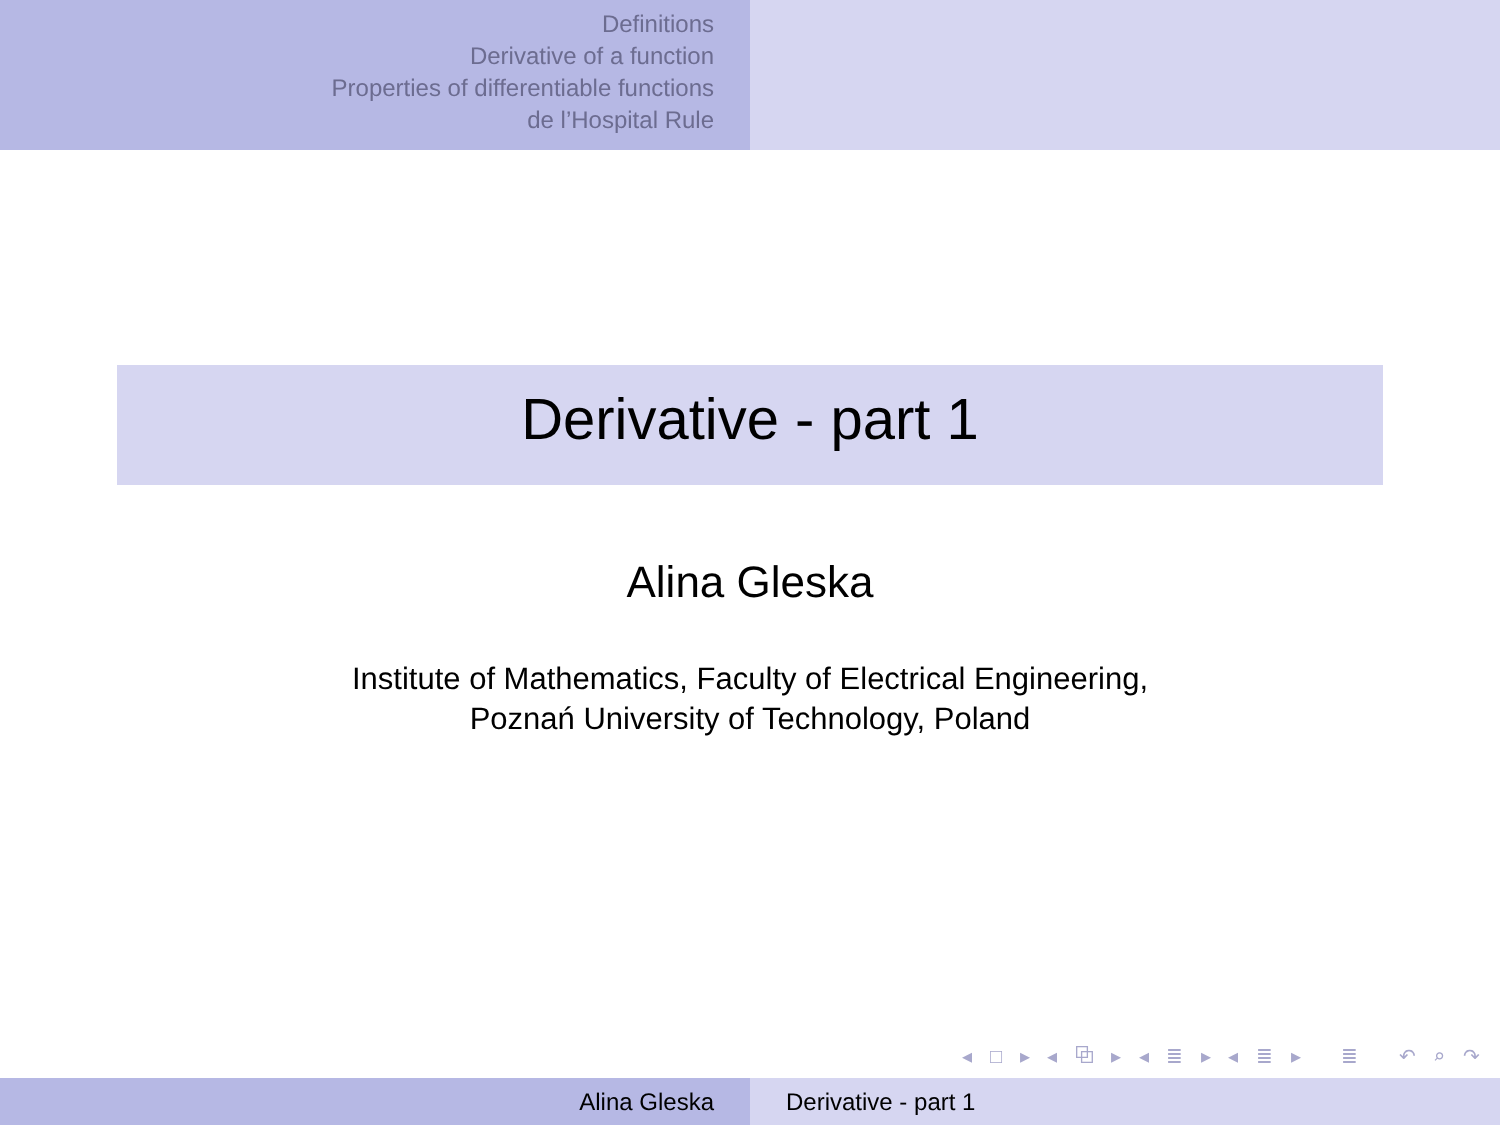Definitions
Derivative of a function
Properties of differentiable functions
de l’Hospital Rule
Derivative - part 1
Alina Gleska
Institute of Mathematics, Faculty of Electrical Engineering,
Poznań University of Technology, Poland
◂ □ ▸ ◂ ⧉ ▸ ◂ ≣ ▸ ◂ ≣ ▸ ≣ ↶ ⌕ ↷
Alina Gleska Derivative - part 1